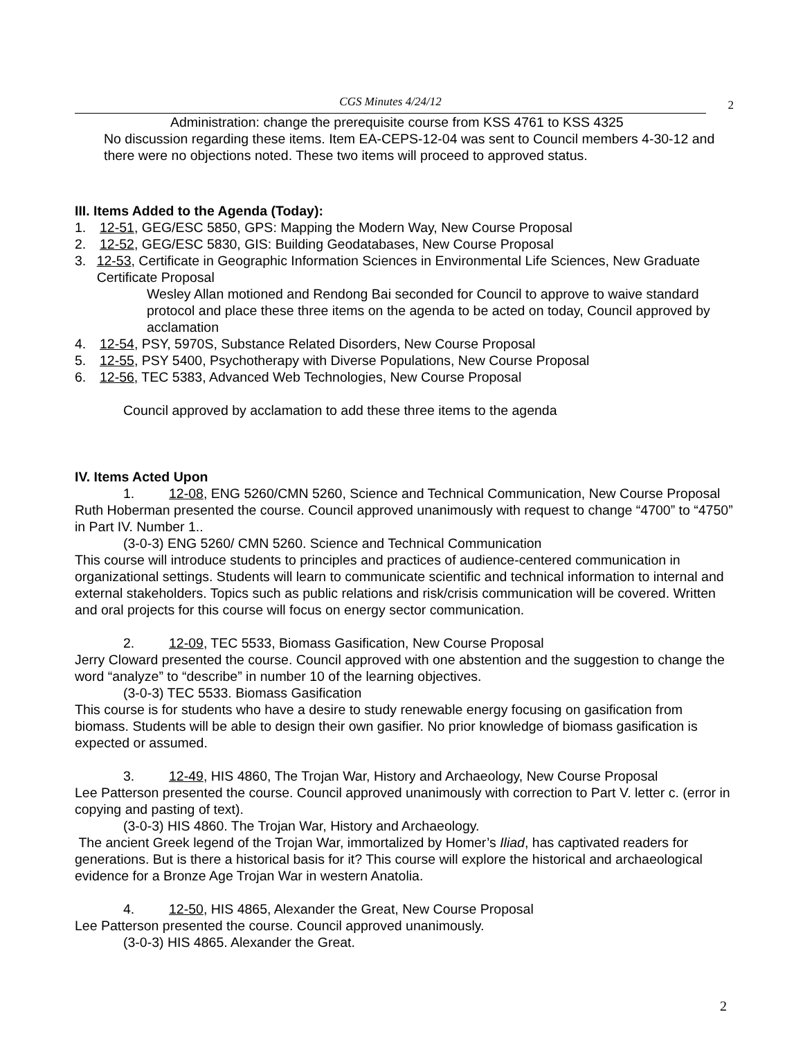CGS Minutes 4/24/12
2
Administration: change the prerequisite course from KSS 4761 to KSS 4325
No discussion regarding these items. Item EA-CEPS-12-04 was sent to Council members 4-30-12 and there were no objections noted. These two items will proceed to approved status.
III. Items Added to the Agenda (Today):
1. 12-51, GEG/ESC 5850, GPS: Mapping the Modern Way, New Course Proposal
2. 12-52, GEG/ESC 5830, GIS: Building Geodatabases, New Course Proposal
3. 12-53, Certificate in Geographic Information Sciences in Environmental Life Sciences, New Graduate Certificate Proposal
Wesley Allan motioned and Rendong Bai seconded for Council to approve to waive standard protocol and place these three items on the agenda to be acted on today, Council approved by acclamation
4. 12-54, PSY, 5970S, Substance Related Disorders, New Course Proposal
5. 12-55, PSY 5400, Psychotherapy with Diverse Populations, New Course Proposal
6. 12-56, TEC 5383, Advanced Web Technologies, New Course Proposal
Council approved by acclamation to add these three items to the agenda
IV. Items Acted Upon
1. 12-08, ENG 5260/CMN 5260, Science and Technical Communication, New Course Proposal
Ruth Hoberman presented the course. Council approved unanimously with request to change “4700” to “4750” in Part IV. Number 1..
(3-0-3) ENG 5260/ CMN 5260. Science and Technical Communication
This course will introduce students to principles and practices of audience-centered communication in organizational settings. Students will learn to communicate scientific and technical information to internal and external stakeholders. Topics such as public relations and risk/crisis communication will be covered. Written and oral projects for this course will focus on energy sector communication.
2. 12-09, TEC 5533, Biomass Gasification, New Course Proposal
Jerry Cloward presented the course. Council approved with one abstention and the suggestion to change the word “analyze” to “describe” in number 10 of the learning objectives.
(3-0-3) TEC 5533. Biomass Gasification
This course is for students who have a desire to study renewable energy focusing on gasification from biomass. Students will be able to design their own gasifier. No prior knowledge of biomass gasification is expected or assumed.
3. 12-49, HIS 4860, The Trojan War, History and Archaeology, New Course Proposal
Lee Patterson presented the course. Council approved unanimously with correction to Part V. letter c. (error in copying and pasting of text).
(3-0-3) HIS 4860. The Trojan War, History and Archaeology.
The ancient Greek legend of the Trojan War, immortalized by Homer’s Iliad, has captivated readers for generations. But is there a historical basis for it? This course will explore the historical and archaeological evidence for a Bronze Age Trojan War in western Anatolia.
4. 12-50, HIS 4865, Alexander the Great, New Course Proposal
Lee Patterson presented the course. Council approved unanimously.
(3-0-3) HIS 4865. Alexander the Great.
2